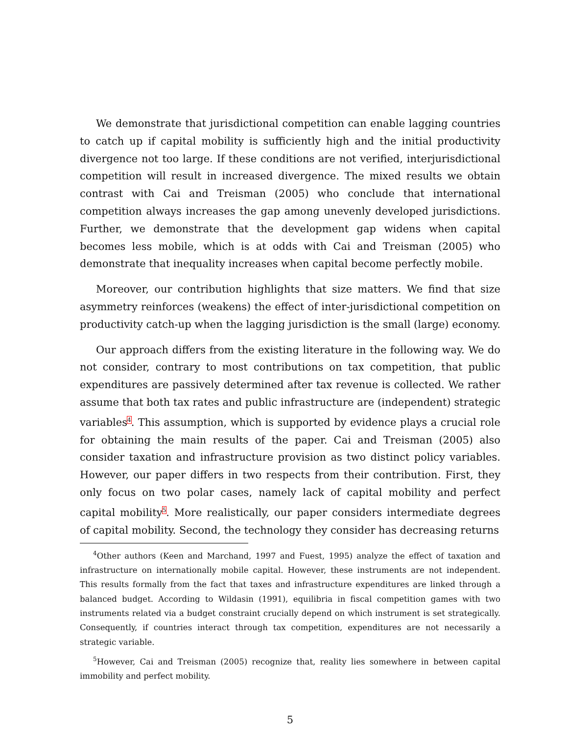We demonstrate that jurisdictional competition can enable lagging countries to catch up if capital mobility is sufficiently high and the initial productivity divergence not too large. If these conditions are not verified, interjurisdictional competition will result in increased divergence. The mixed results we obtain contrast with Cai and Treisman (2005) who conclude that international competition always increases the gap among unevenly developed jurisdictions. Further, we demonstrate that the development gap widens when capital becomes less mobile, which is at odds with Cai and Treisman (2005) who demonstrate that inequality increases when capital become perfectly mobile.
Moreover, our contribution highlights that size matters. We find that size asymmetry reinforces (weakens) the effect of inter-jurisdictional competition on productivity catch-up when the lagging jurisdiction is the small (large) economy.
Our approach differs from the existing literature in the following way. We do not consider, contrary to most contributions on tax competition, that public expenditures are passively determined after tax revenue is collected. We rather assume that both tax rates and public infrastructure are (independent) strategic variables<sup>4</sup>. This assumption, which is supported by evidence plays a crucial role for obtaining the main results of the paper. Cai and Treisman (2005) also consider taxation and infrastructure provision as two distinct policy variables. However, our paper differs in two respects from their contribution. First, they only focus on two polar cases, namely lack of capital mobility and perfect capital mobility<sup>5</sup>. More realistically, our paper considers intermediate degrees of capital mobility. Second, the technology they consider has decreasing returns
<sup>4</sup> Other authors (Keen and Marchand, 1997 and Fuest, 1995) analyze the effect of taxation and infrastructure on internationally mobile capital. However, these instruments are not independent. This results formally from the fact that taxes and infrastructure expenditures are linked through a balanced budget. According to Wildasin (1991), equilibria in fiscal competition games with two instruments related via a budget constraint crucially depend on which instrument is set strategically. Consequently, if countries interact through tax competition, expenditures are not necessarily a strategic variable.
<sup>5</sup> However, Cai and Treisman (2005) recognize that, reality lies somewhere in between capital immobility and perfect mobility.
5